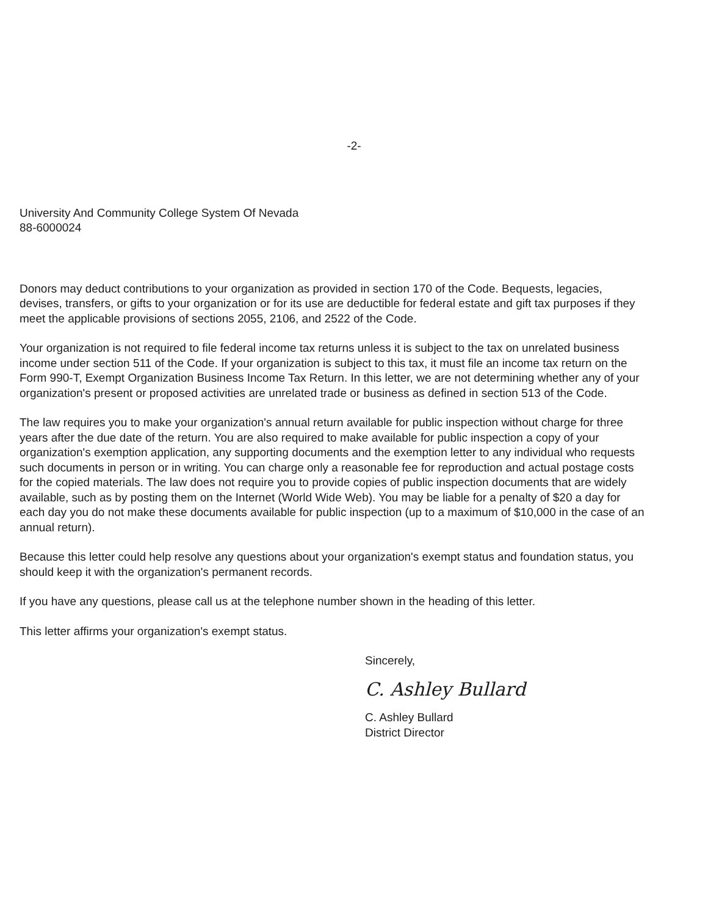-2-
University And Community College System Of Nevada
88-6000024
Donors may deduct contributions to your organization as provided in section 170 of the Code. Bequests, legacies, devises, transfers, or gifts to your organization or for its use are deductible for federal estate and gift tax purposes if they meet the applicable provisions of sections 2055, 2106, and 2522 of the Code.
Your organization is not required to file federal income tax returns unless it is subject to the tax on unrelated business income under section 511 of the Code. If your organization is subject to this tax, it must file an income tax return on the Form 990-T, Exempt Organization Business Income Tax Return. In this letter, we are not determining whether any of your organization's present or proposed activities are unrelated trade or business as defined in section 513 of the Code.
The law requires you to make your organization's annual return available for public inspection without charge for three years after the due date of the return. You are also required to make available for public inspection a copy of your organization's exemption application, any supporting documents and the exemption letter to any individual who requests such documents in person or in writing. You can charge only a reasonable fee for reproduction and actual postage costs for the copied materials. The law does not require you to provide copies of public inspection documents that are widely available, such as by posting them on the Internet (World Wide Web). You may be liable for a penalty of $20 a day for each day you do not make these documents available for public inspection (up to a maximum of $10,000 in the case of an annual return).
Because this letter could help resolve any questions about your organization's exempt status and foundation status, you should keep it with the organization's permanent records.
If you have any questions, please call us at the telephone number shown in the heading of this letter.
This letter affirms your organization's exempt status.
Sincerely,
C. Ashley Bullard
C. Ashley Bullard
District Director